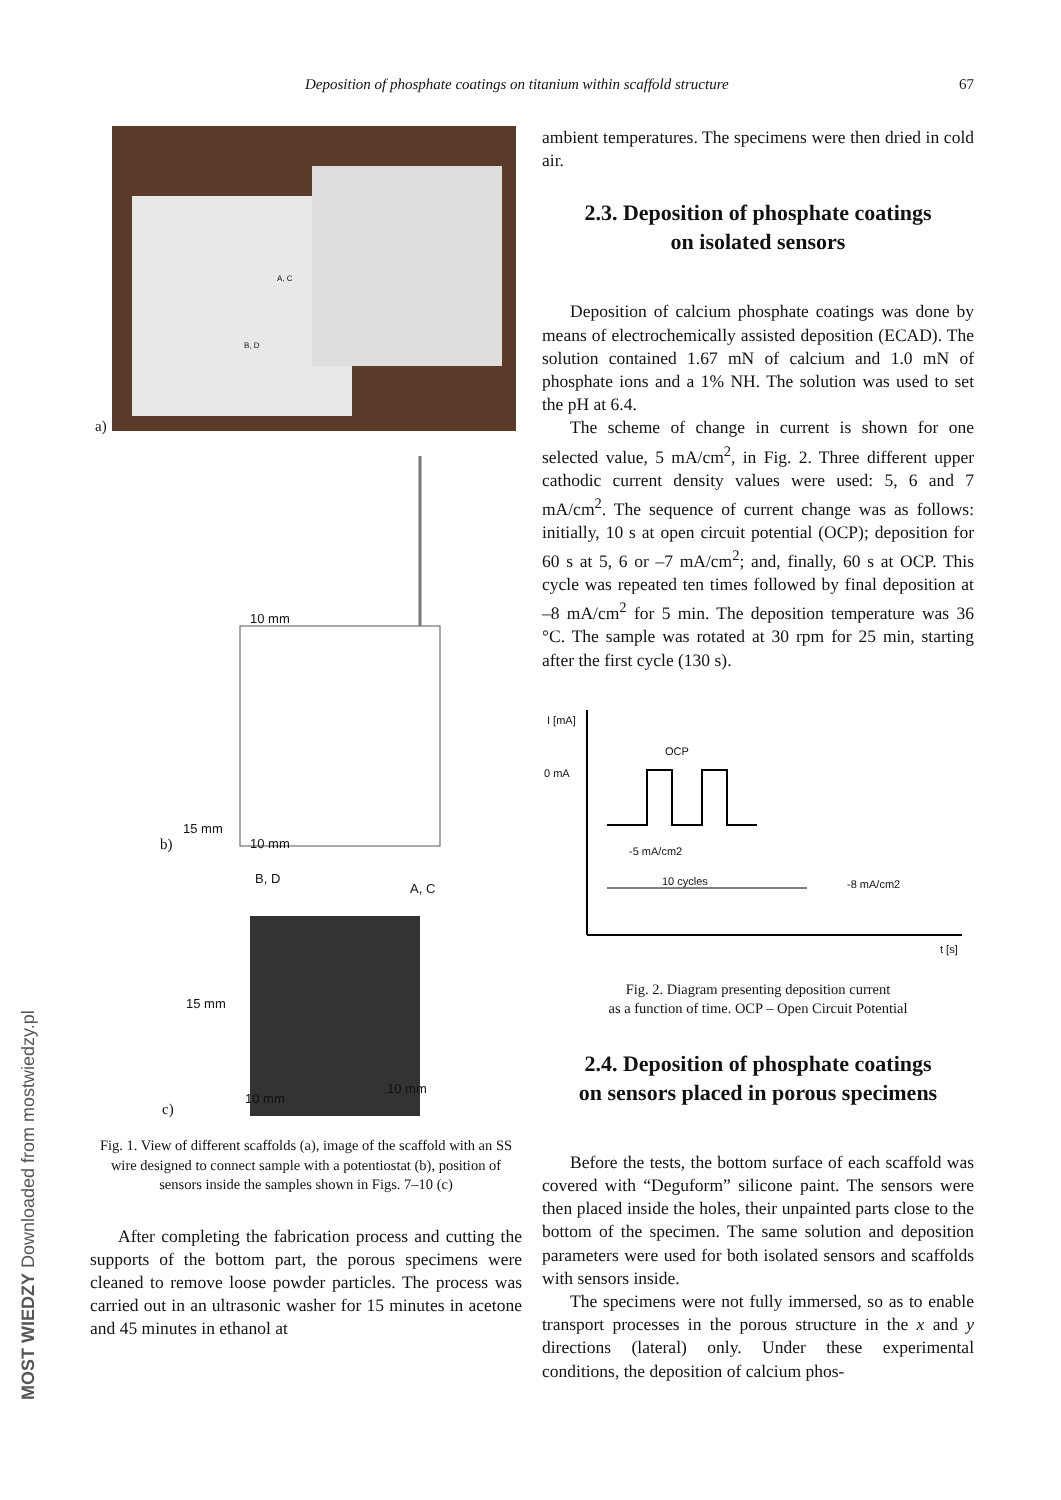Deposition of phosphate coatings on titanium within scaffold structure 67
MOST WIEDZY Downloaded from mostwiedzy.pl
a)
A, C
B, D
b)
10 mm
15 mm
10 mm
c)
B, D
A, C
15 mm
10 mm
10 mm
Fig. 1. View of different scaffolds (a), image of the scaffold with an SS wire designed to connect sample with a potentiostat (b), position of sensors inside the samples shown in Figs. 7–10 (c)
After completing the fabrication process and cutting the supports of the bottom part, the porous specimens were cleaned to remove loose powder particles. The process was carried out in an ultrasonic washer for 15 minutes in acetone and 45 minutes in ethanol at
ambient temperatures. The specimens were then dried in cold air.
2.3. Deposition of phosphate coatings
on isolated sensors
Deposition of calcium phosphate coatings was done by means of electrochemically assisted deposition (ECAD). The solution contained 1.67 mN of calcium and 1.0 mN of phosphate ions and a 1% NH. The solution was used to set the pH at 6.4.
The scheme of change in current is shown for one selected value, 5 mA/cm<sup>2</sup>, in Fig. 2. Three different upper cathodic current density values were used: 5, 6 and 7 mA/cm<sup>2</sup>. The sequence of current change was as follows: initially, 10 s at open circuit potential (OCP); deposition for 60 s at 5, 6 or –7 mA/cm<sup>2</sup>; and, finally, 60 s at OCP. This cycle was repeated ten times followed by final deposition at –8 mA/cm<sup>2</sup> for 5 min. The deposition temperature was 36 °C. The sample was rotated at 30 rpm for 25 min, starting after the first cycle (130 s).
I [mA]
OCP
0 mA
-5 mA/cm2
10 cycles -8 mA/cm2
t [s]
Fig. 2. Diagram presenting deposition current
as a function of time. OCP – Open Circuit Potential
2.4. Deposition of phosphate coatings
on sensors placed in porous specimens
Before the tests, the bottom surface of each scaffold was covered with “Deguform” silicone paint. The sensors were then placed inside the holes, their unpainted parts close to the bottom of the specimen. The same solution and deposition parameters were used for both isolated sensors and scaffolds with sensors inside.
The specimens were not fully immersed, so as to enable transport processes in the porous structure in the x and y directions (lateral) only. Under these experimental conditions, the deposition of calcium phos-